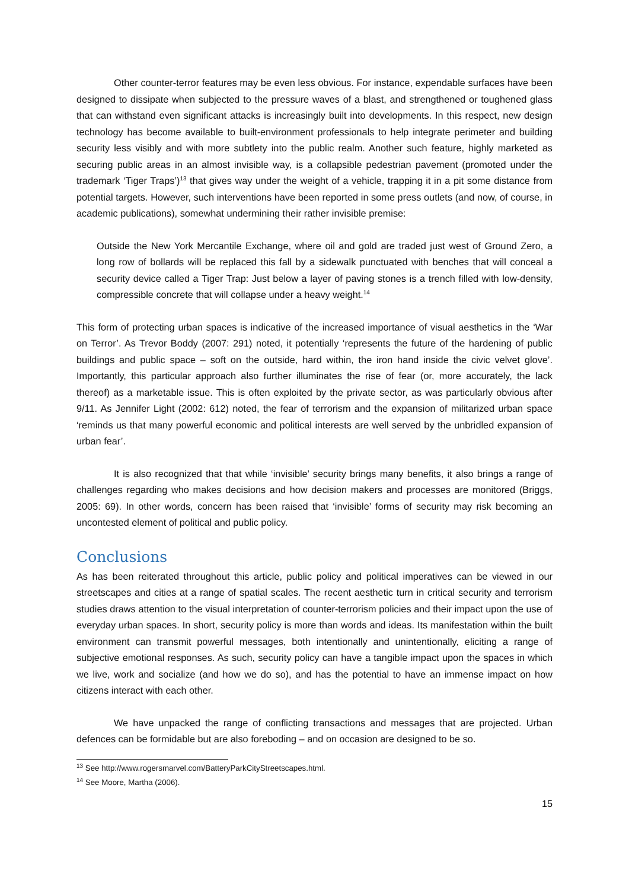Other counter-terror features may be even less obvious. For instance, expendable surfaces have been designed to dissipate when subjected to the pressure waves of a blast, and strengthened or toughened glass that can withstand even significant attacks is increasingly built into developments. In this respect, new design technology has become available to built-environment professionals to help integrate perimeter and building security less visibly and with more subtlety into the public realm. Another such feature, highly marketed as securing public areas in an almost invisible way, is a collapsible pedestrian pavement (promoted under the trademark ‘Tiger Traps’)<sup>13</sup> that gives way under the weight of a vehicle, trapping it in a pit some distance from potential targets. However, such interventions have been reported in some press outlets (and now, of course, in academic publications), somewhat undermining their rather invisible premise:
Outside the New York Mercantile Exchange, where oil and gold are traded just west of Ground Zero, a long row of bollards will be replaced this fall by a sidewalk punctuated with benches that will conceal a security device called a Tiger Trap: Just below a layer of paving stones is a trench filled with low-density, compressible concrete that will collapse under a heavy weight.<sup>14</sup>
This form of protecting urban spaces is indicative of the increased importance of visual aesthetics in the ‘War on Terror’. As Trevor Boddy (2007: 291) noted, it potentially ‘represents the future of the hardening of public buildings and public space – soft on the outside, hard within, the iron hand inside the civic velvet glove’. Importantly, this particular approach also further illuminates the rise of fear (or, more accurately, the lack thereof) as a marketable issue. This is often exploited by the private sector, as was particularly obvious after 9/11. As Jennifer Light (2002: 612) noted, the fear of terrorism and the expansion of militarized urban space ‘reminds us that many powerful economic and political interests are well served by the unbridled expansion of urban fear’.
It is also recognized that that while ‘invisible’ security brings many benefits, it also brings a range of challenges regarding who makes decisions and how decision makers and processes are monitored (Briggs, 2005: 69). In other words, concern has been raised that ‘invisible’ forms of security may risk becoming an uncontested element of political and public policy.
Conclusions
As has been reiterated throughout this article, public policy and political imperatives can be viewed in our streetscapes and cities at a range of spatial scales. The recent aesthetic turn in critical security and terrorism studies draws attention to the visual interpretation of counter-terrorism policies and their impact upon the use of everyday urban spaces. In short, security policy is more than words and ideas. Its manifestation within the built environment can transmit powerful messages, both intentionally and unintentionally, eliciting a range of subjective emotional responses. As such, security policy can have a tangible impact upon the spaces in which we live, work and socialize (and how we do so), and has the potential to have an immense impact on how citizens interact with each other.
We have unpacked the range of conflicting transactions and messages that are projected. Urban defences can be formidable but are also foreboding – and on occasion are designed to be so.
<sup>13</sup> See http://www.rogersmarvel.com/BatteryParkCityStreetscapes.html.
<sup>14</sup> See Moore, Martha (2006).
15